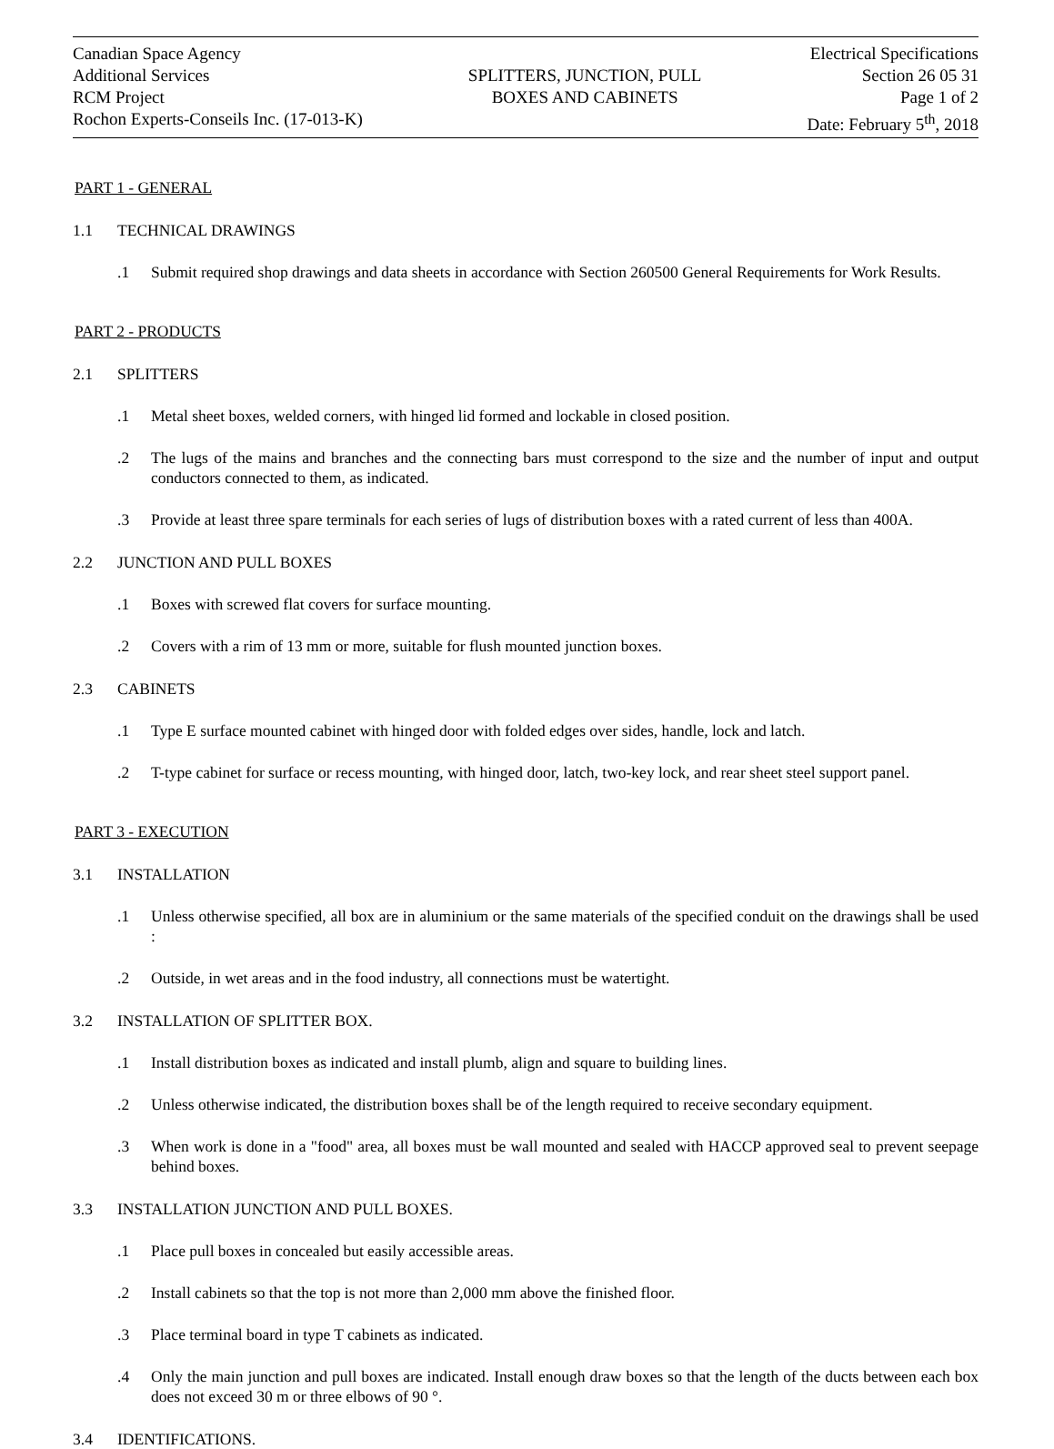Canadian Space Agency
Additional Services
RCM Project
Rochon Experts-Conseils Inc. (17-013-K)
SPLITTERS, JUNCTION, PULL
BOXES AND CABINETS
Electrical Specifications
Section 26 05 31
Page 1 of 2
Date: February 5<sup>th</sup>, 2018
PART 1 - GENERAL
1.1 TECHNICAL DRAWINGS
.1 Submit required shop drawings and data sheets in accordance with Section 260500 General Requirements for Work Results.
PART 2 - PRODUCTS
2.1 SPLITTERS
.1 Metal sheet boxes, welded corners, with hinged lid formed and lockable in closed position.
.2 The lugs of the mains and branches and the connecting bars must correspond to the size and the number of input and output conductors connected to them, as indicated.
.3 Provide at least three spare terminals for each series of lugs of distribution boxes with a rated current of less than 400A.
2.2 JUNCTION AND PULL BOXES
.1 Boxes with screwed flat covers for surface mounting.
.2 Covers with a rim of 13 mm or more, suitable for flush mounted junction boxes.
2.3 CABINETS
.1 Type E surface mounted cabinet with hinged door with folded edges over sides, handle, lock and latch.
.2 T-type cabinet for surface or recess mounting, with hinged door, latch, two-key lock, and rear sheet steel support panel.
PART 3 - EXECUTION
3.1 INSTALLATION
.1 Unless otherwise specified, all box are in aluminium or the same materials of the specified conduit on the drawings shall be used :
.2 Outside, in wet areas and in the food industry, all connections must be watertight.
3.2 INSTALLATION OF SPLITTER BOX.
.1 Install distribution boxes as indicated and install plumb, align and square to building lines.
.2 Unless otherwise indicated, the distribution boxes shall be of the length required to receive secondary equipment.
.3 When work is done in a "food" area, all boxes must be wall mounted and sealed with HACCP approved seal to prevent seepage behind boxes.
3.3 INSTALLATION JUNCTION AND PULL BOXES.
.1 Place pull boxes in concealed but easily accessible areas.
.2 Install cabinets so that the top is not more than 2,000 mm above the finished floor.
.3 Place terminal board in type T cabinets as indicated.
.4 Only the main junction and pull boxes are indicated. Install enough draw boxes so that the length of the ducts between each box does not exceed 30 m or three elbows of 90 °.
3.4 IDENTIFICATIONS.